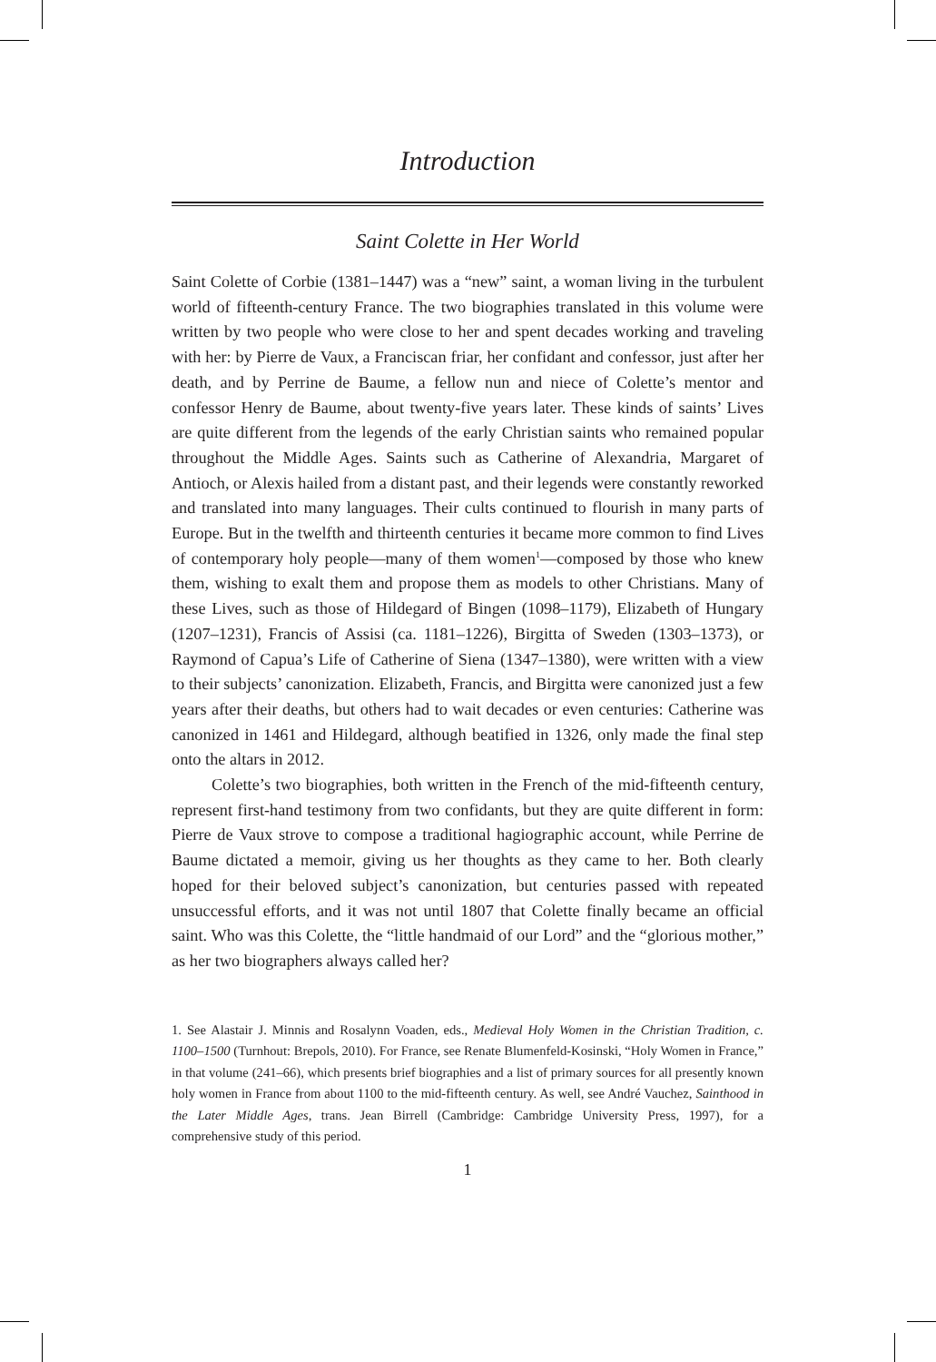Introduction
Saint Colette in Her World
Saint Colette of Corbie (1381–1447) was a “new” saint, a woman living in the turbulent world of fifteenth-century France. The two biographies translated in this volume were written by two people who were close to her and spent decades working and traveling with her: by Pierre de Vaux, a Franciscan friar, her confidant and confessor, just after her death, and by Perrine de Baume, a fellow nun and niece of Colette’s mentor and confessor Henry de Baume, about twenty-five years later. These kinds of saints’ Lives are quite different from the legends of the early Christian saints who remained popular throughout the Middle Ages. Saints such as Catherine of Alexandria, Margaret of Antioch, or Alexis hailed from a distant past, and their legends were constantly reworked and translated into many languages. Their cults continued to flourish in many parts of Europe. But in the twelfth and thirteenth centuries it became more common to find Lives of contemporary holy people—many of them women<sup>1</sup>—composed by those who knew them, wishing to exalt them and propose them as models to other Christians. Many of these Lives, such as those of Hildegard of Bingen (1098–1179), Elizabeth of Hungary (1207–1231), Francis of Assisi (ca. 1181–1226), Birgitta of Sweden (1303–1373), or Raymond of Capua’s Life of Catherine of Siena (1347–1380), were written with a view to their subjects’ canonization. Elizabeth, Francis, and Birgitta were canonized just a few years after their deaths, but others had to wait decades or even centuries: Catherine was canonized in 1461 and Hildegard, although beatified in 1326, only made the final step onto the altars in 2012.
Colette’s two biographies, both written in the French of the mid-fifteenth century, represent first-hand testimony from two confidants, but they are quite different in form: Pierre de Vaux strove to compose a traditional hagiographic account, while Perrine de Baume dictated a memoir, giving us her thoughts as they came to her. Both clearly hoped for their beloved subject’s canonization, but centuries passed with repeated unsuccessful efforts, and it was not until 1807 that Colette finally became an official saint. Who was this Colette, the “little handmaid of our Lord” and the “glorious mother,” as her two biographers always called her?
1. See Alastair J. Minnis and Rosalynn Voaden, eds., Medieval Holy Women in the Christian Tradition, c. 1100–1500 (Turnhout: Brepols, 2010). For France, see Renate Blumenfeld-Kosinski, “Holy Women in France,” in that volume (241–66), which presents brief biographies and a list of primary sources for all presently known holy women in France from about 1100 to the mid-fifteenth century. As well, see André Vauchez, Sainthood in the Later Middle Ages, trans. Jean Birrell (Cambridge: Cambridge University Press, 1997), for a comprehensive study of this period.
1